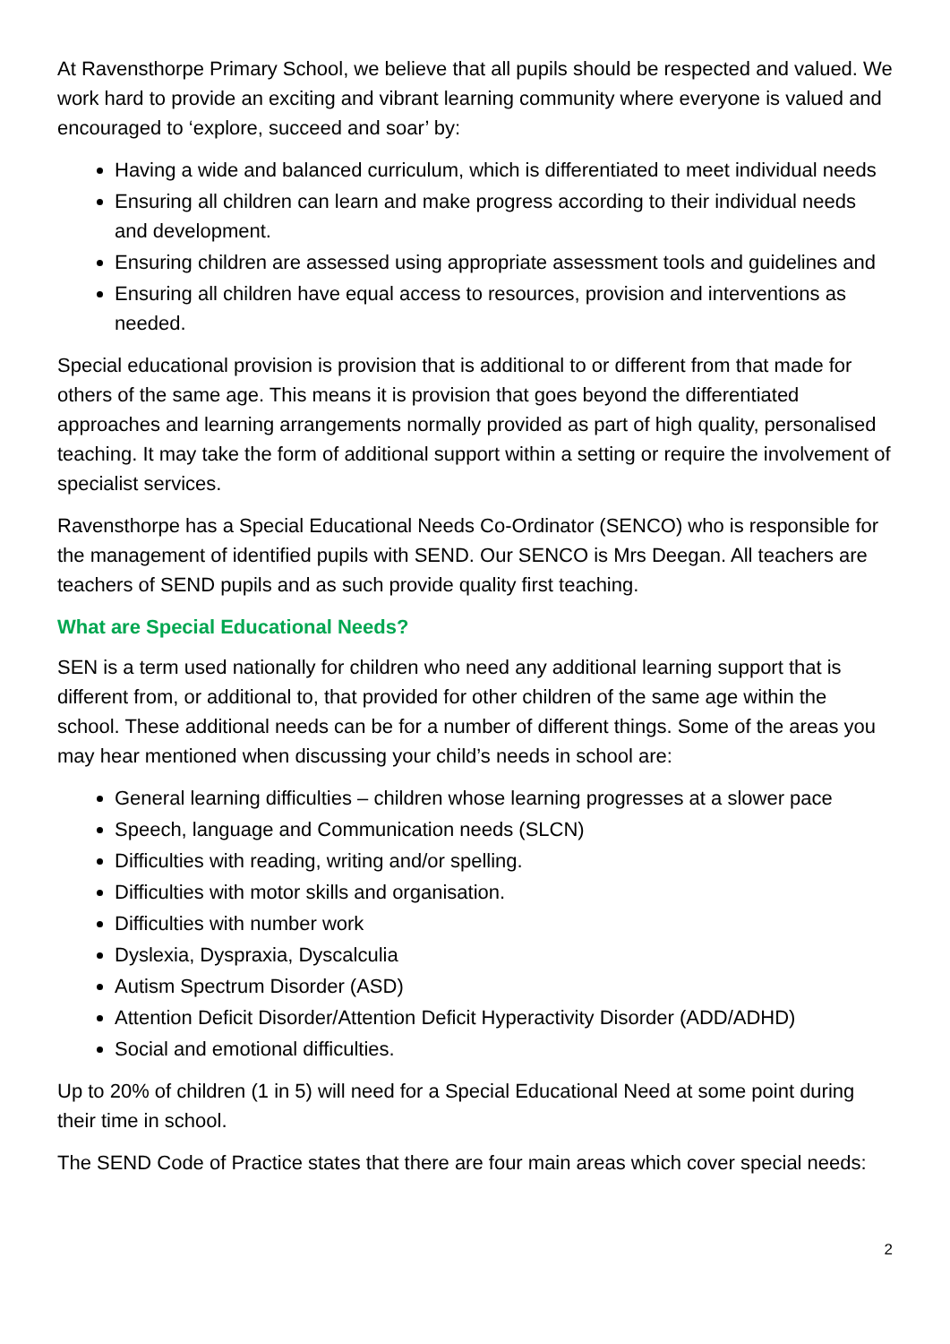At Ravensthorpe Primary School, we believe that all pupils should be respected and valued. We work hard to provide an exciting and vibrant learning community where everyone is valued and encouraged to ‘explore, succeed and soar’ by:
Having a wide and balanced curriculum, which is differentiated to meet individual needs
Ensuring all children can learn and make progress according to their individual needs and development.
Ensuring children are assessed using appropriate assessment tools and guidelines and
Ensuring all children have equal access to resources, provision and interventions as needed.
Special educational provision is provision that is additional to or different from that made for others of the same age. This means it is provision that goes beyond the differentiated approaches and learning arrangements normally provided as part of high quality, personalised teaching. It may take the form of additional support within a setting or require the involvement of specialist services.
Ravensthorpe has a Special Educational Needs Co-Ordinator (SENCO) who is responsible for the management of identified pupils with SEND. Our SENCO is Mrs Deegan. All teachers are teachers of SEND pupils and as such provide quality first teaching.
What are Special Educational Needs?
SEN is a term used nationally for children who need any additional learning support that is different from, or additional to, that provided for other children of the same age within the school. These additional needs can be for a number of different things. Some of the areas you may hear mentioned when discussing your child’s needs in school are:
General learning difficulties – children whose learning progresses at a slower pace
Speech, language and Communication needs (SLCN)
Difficulties with reading, writing and/or spelling.
Difficulties with motor skills and organisation.
Difficulties with number work
Dyslexia, Dyspraxia, Dyscalculia
Autism Spectrum Disorder (ASD)
Attention Deficit Disorder/Attention Deficit Hyperactivity Disorder (ADD/ADHD)
Social and emotional difficulties.
Up to 20% of children (1 in 5) will need for a Special Educational Need at some point during their time in school.
The SEND Code of Practice states that there are four main areas which cover special needs:
2